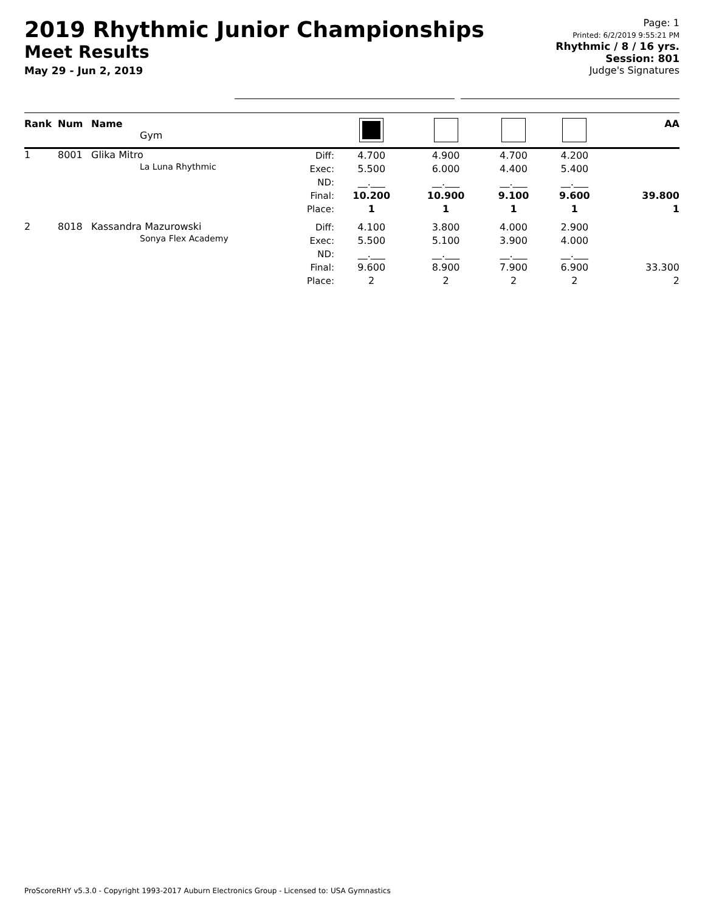2019 Rhythmic Junior Championships
Meet Results
May 29 - Jun 2, 2019
Page: 1
Printed: 6/2/2019 9:55:21 PM
Rhythmic / 8 / 16 yrs.
Session: 801
Judge's Signatures
| Rank | Num | Name Gym | | | | | | AA |
| --- | --- | --- | --- | --- | --- | --- | --- | --- |
| 1 | 8001 | Glika Mitro La Luna Rhythmic | Diff: Exec: ND: Final: Place: | 4.700 5.500 __.___ 10.200 1 | 4.900 6.000 __.___ 10.900 1 | 4.700 4.400 __.___ 9.100 1 | 4.200 5.400 __.___ 9.600 1 | 39.800 1 |
| 2 | 8018 | Kassandra Mazurowski Sonya Flex Academy | Diff: Exec: ND: Final: Place: | 4.100 5.500 __.___ 9.600 2 | 3.800 5.100 __.___ 8.900 2 | 4.000 3.900 __.___ 7.900 2 | 2.900 4.000 __.___ 6.900 2 | 33.300 2 |
ProScoreRHY v5.3.0 - Copyright 1993-2017 Auburn Electronics Group - Licensed to: USA Gymnastics